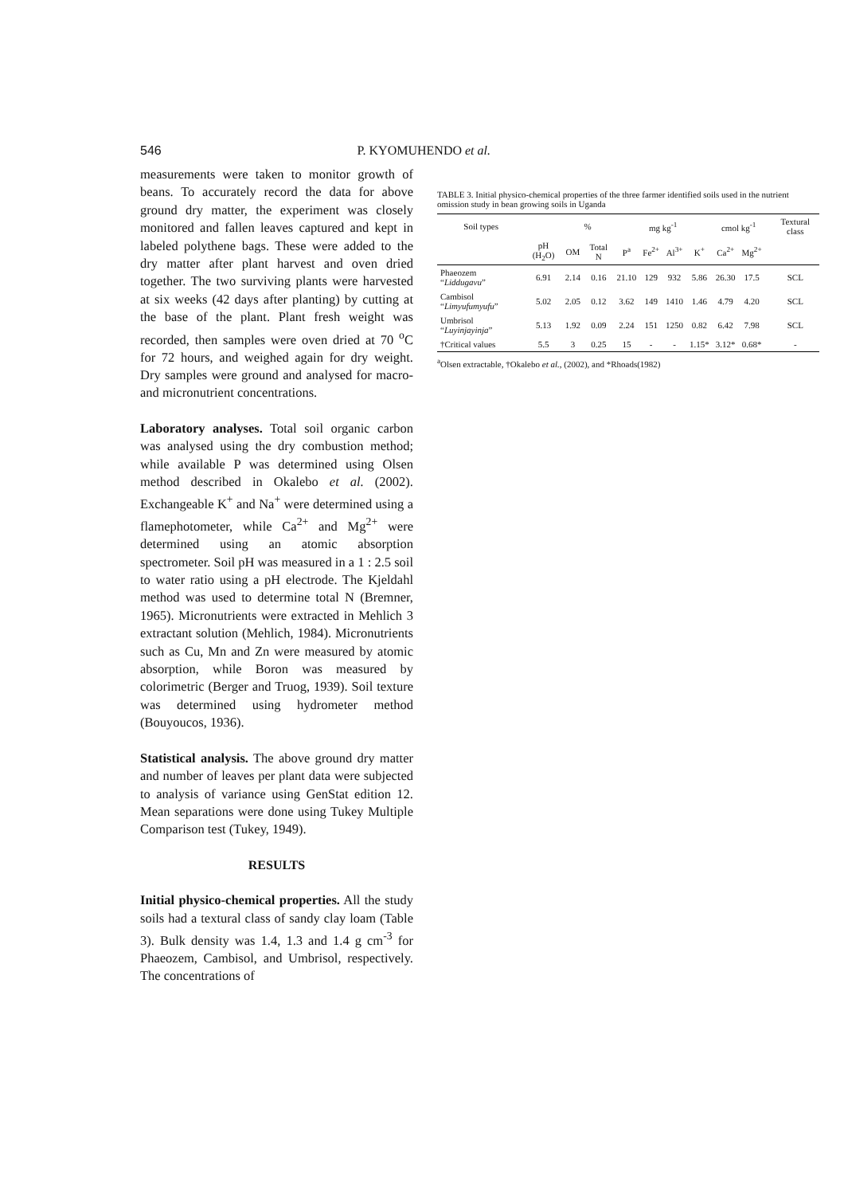546 P. KYOMUHENDO et al.
measurements were taken to monitor growth of beans. To accurately record the data for above ground dry matter, the experiment was closely monitored and fallen leaves captured and kept in labeled polythene bags. These were added to the dry matter after plant harvest and oven dried together. The two surviving plants were harvested at six weeks (42 days after planting) by cutting at the base of the plant. Plant fresh weight was recorded, then samples were oven dried at 70 <sup>o</sup>C for 72 hours, and weighed again for dry weight. Dry samples were ground and analysed for macro- and micronutrient concentrations.
Laboratory analyses. Total soil organic carbon was analysed using the dry combustion method; while available P was determined using Olsen method described in Okalebo et al. (2002). Exchangeable K<sup>+</sup> and Na<sup>+</sup> were determined using a flamephotometer, while Ca<sup>2+</sup> and Mg<sup>2+</sup> were determined using an atomic absorption spectrometer. Soil pH was measured in a 1 : 2.5 soil to water ratio using a pH electrode. The Kjeldahl method was used to determine total N (Bremner, 1965). Micronutrients were extracted in Mehlich 3 extractant solution (Mehlich, 1984). Micronutrients such as Cu, Mn and Zn were measured by atomic absorption, while Boron was measured by colorimetric (Berger and Truog, 1939). Soil texture was determined using hydrometer method (Bouyoucos, 1936).
Statistical analysis. The above ground dry matter and number of leaves per plant data were subjected to analysis of variance using GenStat edition 12. Mean separations were done using Tukey Multiple Comparison test (Tukey, 1949).
RESULTS
Initial physico-chemical properties. All the study soils had a textural class of sandy clay loam (Table 3). Bulk density was 1.4, 1.3 and 1.4 g cm<sup>-3</sup> for Phaeozem, Cambisol, and Umbrisol, respectively. The concentrations of
TABLE 3. Initial physico-chemical properties of the three farmer identified soils used in the nutrient omission study in bean growing soils in Uganda
| Soil types | | % | | | mg kg<sup>-1</sup> | | | cmol kg<sup>-1</sup> | | | Textural class |
| --- | --- | --- | --- | --- | --- | --- | --- | --- | --- | --- | --- |
| | pH (H<sub>2</sub>O) | OM | Total N | P<sup>a</sup> | Fe<sup>2+</sup> | Al<sup>3+</sup> | K<sup>+</sup> | Ca<sup>2+</sup> | Mg<sup>2+</sup> | | |
| Phaeozem “ Liddugavu ” | 6.91 | 2.14 | 0.16 | 21.10 | 129 | 932 | 5.86 | 26.30 | 17.5 | | SCL |
| Cambisol “ Limyufumyufu ” | 5.02 | 2.05 | 0.12 | 3.62 | 149 | 1410 | 1.46 | 4.79 | 4.20 | | SCL |
| Umbrisol “ Luyinjayinja ” | 5.13 | 1.92 | 0.09 | 2.24 | 151 | 1250 | 0.82 | 6.42 | 7.98 | | SCL |
| †Critical values | 5.5 | 3 | 0.25 | 15 | - | - | 1.15* | 3.12* | 0.68* | | - |
<sup>a</sup> Olsen extractable, †Okalebo et al., (2002), and *Rhoads(1982)